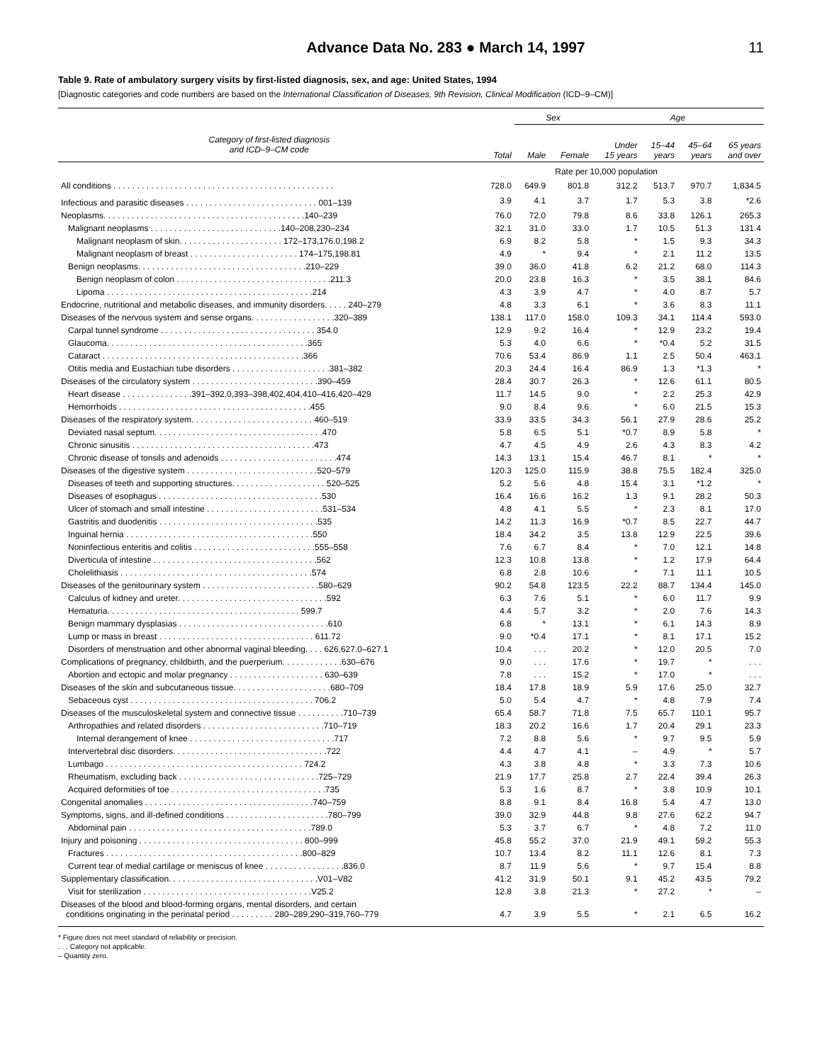Advance Data No. 283 ● March 14, 1997 11
Table 9. Rate of ambulatory surgery visits by first-listed diagnosis, sex, and age: United States, 1994
[Diagnostic categories and code numbers are based on the International Classification of Diseases, 9th Revision, Clinical Modification (ICD–9–CM)]
| | | Sex | | Age | | | |
| --- | --- | --- | --- | --- | --- | --- | --- |
| Category of first-listed diagnosis and ICD–9–CM code | Total | Male | Female | Under 15 years | 15–44 years | 45–64 years | 65 years and over |
| | Rate per 10,000 population | | | | | | |
| All conditions . . . . . . . . . . . . . . . . . . . . . . . . . . . . . . . . . . . . . . . . . . . . . . . | 728.0 | 649.9 | 801.8 | 312.2 | 513.7 | 970.7 | 1,834.5 |
| Infectious and parasitic diseases . . . . . . . . . . . . . . . . . . . . . . . . . . . . 001–139 | 3.9 | 4.1 | 3.7 | 1.7 | 5.3 | 3.8 | *2.6 |
| Neoplasms. . . . . . . . . . . . . . . . . . . . . . . . . . . . . . . . . . . . . . . . . . .140–239 | 76.0 | 72.0 | 79.8 | 8.6 | 33.8 | 126.1 | 265.3 |
| Malignant neoplasms . . . . . . . . . . . . . . . . . . . . . . . . . . . .140–208,230–234 | 32.1 | 31.0 | 33.0 | 1.7 | 10.5 | 51.3 | 131.4 |
| Malignant neoplasm of skin. . . . . . . . . . . . . . . . . . . . . . 172–173,176.0,198.2 | 6.9 | 8.2 | 5.8 | * | 1.5 | 9.3 | 34.3 |
| Malignant neoplasm of breast . . . . . . . . . . . . . . . . . . . . . . . 174–175,198.81 | 4.9 | * | 9.4 | * | 2.1 | 11.2 | 13.5 |
| Benign neoplasms. . . . . . . . . . . . . . . . . . . . . . . . . . . . . . . . . . . .210–229 | 39.0 | 36.0 | 41.8 | 6.2 | 21.2 | 68.0 | 114.3 |
| Benign neoplasm of colon . . . . . . . . . . . . . . . . . . . . . . . . . . . . . . . . .211.3 | 20.0 | 23.8 | 16.3 | * | 3.5 | 38.1 | 84.6 |
| Lipoma . . . . . . . . . . . . . . . . . . . . . . . . . . . . . . . . . . . . . . . . . . . .214 | 4.3 | 3.9 | 4.7 | * | 4.0 | 8.7 | 5.7 |
| Endocrine, nutritional and metabolic diseases, and immunity disorders. . . . . 240–279 | 4.8 | 3.3 | 6.1 | * | 3.6 | 8.3 | 11.1 |
| Diseases of the nervous system and sense organs. . . . . . . . . . . . . . . . . .320–389 | 138.1 | 117.0 | 158.0 | 109.3 | 34.1 | 114.4 | 593.0 |
| Carpal tunnel syndrome . . . . . . . . . . . . . . . . . . . . . . . . . . . . . . . . . 354.0 | 12.9 | 9.2 | 16.4 | * | 12.9 | 23.2 | 19.4 |
| Glaucoma. . . . . . . . . . . . . . . . . . . . . . . . . . . . . . . . . . . . . . . . . . .365 | 5.3 | 4.0 | 6.6 | * | *0.4 | 5.2 | 31.5 |
| Cataract . . . . . . . . . . . . . . . . . . . . . . . . . . . . . . . . . . . . . . . . . . .366 | 70.6 | 53.4 | 86.9 | 1.1 | 2.5 | 50.4 | 463.1 |
| Otitis media and Eustachian tube disorders . . . . . . . . . . . . . . . . . . . . .381–382 | 20.3 | 24.4 | 16.4 | 86.9 | 1.3 | *1.3 | * |
| Diseases of the circulatory system . . . . . . . . . . . . . . . . . . . . . . . . . . .390–459 | 28.4 | 30.7 | 26.3 | * | 12.6 | 61.1 | 80.5 |
| Heart disease . . . . . . . . . . . . . . .391–392.0,393–398,402,404,410–416,420–429 | 11.7 | 14.5 | 9.0 | * | 2.2 | 25.3 | 42.9 |
| Hemorrhoids . . . . . . . . . . . . . . . . . . . . . . . . . . . . . . . . . . . . . . . . .455 | 9.0 | 8.4 | 9.6 | * | 6.0 | 21.5 | 15.3 |
| Diseases of the respiratory system. . . . . . . . . . . . . . . . . . . . . . . . . . 460–519 | 33.9 | 33.5 | 34.3 | 56.1 | 27.9 | 28.6 | 25.2 |
| Deviated nasal septum. . . . . . . . . . . . . . . . . . . . . . . . . . . . . . . . . . . .470 | 5.8 | 6.5 | 5.1 | *0.7 | 8.9 | 5.8 | * |
| Chronic sinusitis . . . . . . . . . . . . . . . . . . . . . . . . . . . . . . . . . . . . . . .473 | 4.7 | 4.5 | 4.9 | 2.6 | 4.3 | 8.3 | 4.2 |
| Chronic disease of tonsils and adenoids . . . . . . . . . . . . . . . . . . . . . . . . .474 | 14.3 | 13.1 | 15.4 | 46.7 | 8.1 | * | * |
| Diseases of the digestive system . . . . . . . . . . . . . . . . . . . . . . . . . . . .520–579 | 120.3 | 125.0 | 115.9 | 38.8 | 75.5 | 182.4 | 325.0 |
| Diseases of teeth and supporting structures. . . . . . . . . . . . . . . . . . . . 520–525 | 5.2 | 5.6 | 4.8 | 15.4 | 3.1 | *1.2 | * |
| Diseases of esophagus . . . . . . . . . . . . . . . . . . . . . . . . . . . . . . . . . . .530 | 16.4 | 16.6 | 16.2 | 1.3 | 9.1 | 28.2 | 50.3 |
| Ulcer of stomach and small intestine . . . . . . . . . . . . . . . . . . . . . . . . .531–534 | 4.8 | 4.1 | 5.5 | * | 2.3 | 8.1 | 17.0 |
| Gastritis and duodenitis . . . . . . . . . . . . . . . . . . . . . . . . . . . . . . . . . .535 | 14.2 | 11.3 | 16.9 | *0.7 | 8.5 | 22.7 | 44.7 |
| Inguinal hernia . . . . . . . . . . . . . . . . . . . . . . . . . . . . . . . . . . . . . . . .550 | 18.4 | 34.2 | 3.5 | 13.8 | 12.9 | 22.5 | 39.6 |
| Noninfectious enteritis and colitis . . . . . . . . . . . . . . . . . . . . . . . . . .555–558 | 7.6 | 6.7 | 8.4 | * | 7.0 | 12.1 | 14.8 |
| Diverticula of intestine . . . . . . . . . . . . . . . . . . . . . . . . . . . . . . . . . . .562 | 12.3 | 10.8 | 13.8 | * | 1.2 | 17.9 | 64.4 |
| Cholelithiasis . . . . . . . . . . . . . . . . . . . . . . . . . . . . . . . . . . . . . . . . .574 | 6.8 | 2.8 | 10.6 | * | 7.1 | 11.1 | 10.5 |
| Diseases of the genitourinary system . . . . . . . . . . . . . . . . . . . . . . . . .580–629 | 90.2 | 54.8 | 123.5 | 22.2 | 88.7 | 134.4 | 145.0 |
| Calculus of kidney and ureter. . . . . . . . . . . . . . . . . . . . . . . . . . . . . . . .592 | 6.3 | 7.6 | 5.1 | * | 6.0 | 11.7 | 9.9 |
| Hematuria. . . . . . . . . . . . . . . . . . . . . . . . . . . . . . . . . . . . . . . . . 599.7 | 4.4 | 5.7 | 3.2 | * | 2.0 | 7.6 | 14.3 |
| Benign mammary dysplasias . . . . . . . . . . . . . . . . . . . . . . . . . . . . . . . .610 | 6.8 | * | 13.1 | * | 6.1 | 14.3 | 8.9 |
| Lump or mass in breast . . . . . . . . . . . . . . . . . . . . . . . . . . . . . . . . . 611.72 | 9.0 | *0.4 | 17.1 | * | 8.1 | 17.1 | 15.2 |
| Disorders of menstruation and other abnormal vaginal bleeding. . . . 626,627.0–627.1 | 10.4 | . . . | 20.2 | * | 12.0 | 20.5 | 7.0 |
| Complications of pregnancy, childbirth, and the puerperium. . . . . . . . . . . . .630–676 | 9.0 | . . . | 17.6 | * | 19.7 | * | . . . |
| Abortion and ectopic and molar pregnancy . . . . . . . . . . . . . . . . . . . . 630–639 | 7.8 | . . . | 15.2 | * | 17.0 | * | . . . |
| Diseases of the skin and subcutaneous tissue. . . . . . . . . . . . . . . . . . . . .680–709 | 18.4 | 17.8 | 18.9 | 5.9 | 17.6 | 25.0 | 32.7 |
| Sebaceous cyst . . . . . . . . . . . . . . . . . . . . . . . . . . . . . . . . . . . . . . . 706.2 | 5.0 | 5.4 | 4.7 | * | 4.8 | 7.9 | 7.4 |
| Diseases of the musculoskeletal system and connective tissue . . . . . . . . . .710–739 | 65.4 | 58.7 | 71.8 | 7.5 | 65.7 | 110.1 | 95.7 |
| Arthropathies and related disorders . . . . . . . . . . . . . . . . . . . . . . . . . .710–719 | 18.3 | 20.2 | 16.6 | 1.7 | 20.4 | 29.1 | 23.3 |
| Internal derangement of knee . . . . . . . . . . . . . . . . . . . . . . . . . . . . . . .717 | 7.2 | 8.8 | 5.6 | * | 9.7 | 9.5 | 5.9 |
| Intervertebral disc disorders. . . . . . . . . . . . . . . . . . . . . . . . . . . . . . . . .722 | 4.4 | 4.7 | 4.1 | – | 4.9 | * | 5.7 |
| Lumbago . . . . . . . . . . . . . . . . . . . . . . . . . . . . . . . . . . . . . . . . . . 724.2 | 4.3 | 3.8 | 4.8 | * | 3.3 | 7.3 | 10.6 |
| Rheumatism, excluding back . . . . . . . . . . . . . . . . . . . . . . . . . . . . . .725–729 | 21.9 | 17.7 | 25.8 | 2.7 | 22.4 | 39.4 | 26.3 |
| Acquired deformities of toe . . . . . . . . . . . . . . . . . . . . . . . . . . . . . . . . .735 | 5.3 | 1.6 | 8.7 | * | 3.8 | 10.9 | 10.1 |
| Congenital anomalies . . . . . . . . . . . . . . . . . . . . . . . . . . . . . . . . . . . .740–759 | 8.8 | 9.1 | 8.4 | 16.8 | 5.4 | 4.7 | 13.0 |
| Symptoms, signs, and ill-defined conditions . . . . . . . . . . . . . . . . . . . . . .780–799 | 39.0 | 32.9 | 44.8 | 9.8 | 27.6 | 62.2 | 94.7 |
| Abdominal pain . . . . . . . . . . . . . . . . . . . . . . . . . . . . . . . . . . . . . . .789.0 | 5.3 | 3.7 | 6.7 | * | 4.8 | 7.2 | 11.0 |
| Injury and poisoning . . . . . . . . . . . . . . . . . . . . . . . . . . . . . . . . . . . 800–999 | 45.8 | 55.2 | 37.0 | 21.9 | 49.1 | 59.2 | 55.3 |
| Fractures . . . . . . . . . . . . . . . . . . . . . . . . . . . . . . . . . . . . . . . . . .800–829 | 10.7 | 13.4 | 8.2 | 11.1 | 12.6 | 8.1 | 7.3 |
| Current tear of medial cartilage or meniscus of knee . . . . . . . . . . . . . . . . .836.0 | 8.7 | 11.9 | 5.6 | * | 9.7 | 15.4 | 8.8 |
| Supplementary classification. . . . . . . . . . . . . . . . . . . . . . . . . . . . . . . .V01–V82 | 41.2 | 31.9 | 50.1 | 9.1 | 45.2 | 43.5 | 79.2 |
| Visit for sterilization . . . . . . . . . . . . . . . . . . . . . . . . . . . . . . . . . . . .V25.2 | 12.8 | 3.8 | 21.3 | * | 27.2 | * | – |
| Diseases of the blood and blood-forming organs, mental disorders, and certain conditions originating in the perinatal period . . . . . . . . . 280–289,290–319,760–779 | 4.7 | 3.9 | 5.5 | * | 2.1 | 6.5 | 16.2 |
* Figure does not meet standard of reliability or precision.
. . . Category not applicable.
– Quantity zero.